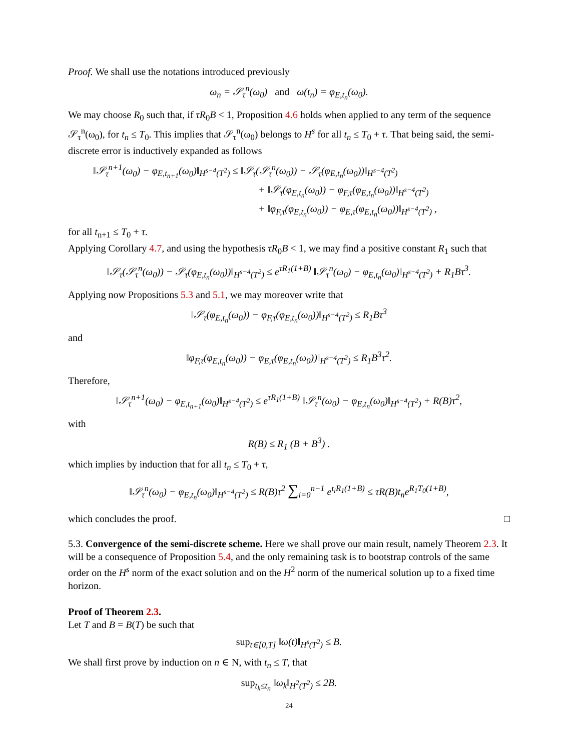Proof. We shall use the notations introduced previously
ω<sub>n</sub> = 𝒮<sub>τ</sub><sup>n</sup>(ω<sub>0</sub>) and ω(t<sub>n</sub>) = φ<sub>E,t<sub>n</sub></sub>(ω<sub>0</sub>).
We may choose R<sub>0</sub> such that, if τR<sub>0</sub>B < 1, Proposition 4.6 holds when applied to any term of the sequence 𝒮<sub>τ</sub><sup>n</sup>(ω<sub>0</sub>), for t<sub>n</sub> ≤ T<sub>0</sub>. This implies that 𝒮<sub>τ</sub><sup>n</sup>(ω<sub>0</sub>) belongs to H<sup>s</sup> for all t<sub>n</sub> ≤ T<sub>0</sub> + τ. That being said, the semi-discrete error is inductively expanded as follows
‖𝒮<sub>τ</sub><sup>n+1</sup>(ω<sub>0</sub>) − φ<sub>E,t<sub>n+1</sub></sub>(ω<sub>0</sub>)‖<sub>H<sup>s−4</sup>(T<sup>2</sup>)</sub> ≤ ‖𝒮<sub>τ</sub>(𝒮<sub>τ</sub><sup>n</sup>(ω<sub>0</sub>)) − 𝒮<sub>τ</sub>(φ<sub>E,t<sub>n</sub></sub>(ω<sub>0</sub>))‖<sub>H<sup>s−4</sup>(T<sup>2</sup>)</sub>
+ ‖𝒮<sub>τ</sub>(φ<sub>E,t<sub>n</sub></sub>(ω<sub>0</sub>)) − φ<sub>F,τ</sub>(φ<sub>E,t<sub>n</sub></sub>(ω<sub>0</sub>))‖<sub>H<sup>s−4</sup>(T<sup>2</sup>)</sub>
+ ‖φ<sub>F,τ</sub>(φ<sub>E,t<sub>n</sub></sub>(ω<sub>0</sub>)) − φ<sub>E,τ</sub>(φ<sub>E,t<sub>n</sub></sub>(ω<sub>0</sub>))‖<sub>H<sup>s−4</sup>(T<sup>2</sup>)</sub> ,
for all t<sub>n+1</sub> ≤ T<sub>0</sub> + τ.
Applying Corollary 4.7, and using the hypothesis τR<sub>0</sub>B < 1, we may find a positive constant R<sub>1</sub> such that
‖𝒮<sub>τ</sub>(𝒮<sub>τ</sub><sup>n</sup>(ω<sub>0</sub>)) − 𝒮<sub>τ</sub>(φ<sub>E,t<sub>n</sub></sub>(ω<sub>0</sub>))‖<sub>H<sup>s−4</sup>(T<sup>2</sup>)</sub> ≤ e<sup>τR<sub>1</sub>(1+B)</sup> ‖𝒮<sub>τ</sub><sup>n</sup>(ω<sub>0</sub>) − φ<sub>E,t<sub>n</sub></sub>(ω<sub>0</sub>)‖<sub>H<sup>s−4</sup>(T<sup>2</sup>)</sub> + R<sub>1</sub>Bτ<sup>3</sup>.
Applying now Propositions 5.3 and 5.1, we may moreover write that
‖𝒮<sub>τ</sub>(φ<sub>E,t<sub>n</sub></sub>(ω<sub>0</sub>)) − φ<sub>F,τ</sub>(φ<sub>E,t<sub>n</sub></sub>(ω<sub>0</sub>))‖<sub>H<sup>s−4</sup>(T<sup>2</sup>)</sub> ≤ R<sub>1</sub>Bτ<sup>3</sup>
and
‖φ<sub>F,τ</sub>(φ<sub>E,t<sub>n</sub></sub>(ω<sub>0</sub>)) − φ<sub>E,τ</sub>(φ<sub>E,t<sub>n</sub></sub>(ω<sub>0</sub>))‖<sub>H<sup>s−4</sup>(T<sup>2</sup>)</sub> ≤ R<sub>1</sub>B<sup>3</sup>τ<sup>2</sup>.
Therefore,
‖𝒮<sub>τ</sub><sup>n+1</sup>(ω<sub>0</sub>) − φ<sub>E,t<sub>n+1</sub></sub>(ω<sub>0</sub>)‖<sub>H<sup>s−4</sup>(T<sup>2</sup>)</sub> ≤ e<sup>τR<sub>1</sub>(1+B)</sup> ‖𝒮<sub>τ</sub><sup>n</sup>(ω<sub>0</sub>) − φ<sub>E,t<sub>n</sub></sub>(ω<sub>0</sub>)‖<sub>H<sup>s−4</sup>(T<sup>2</sup>)</sub> + R(B)τ<sup>2</sup>,
with
R(B) ≤ R<sub>1</sub> (B + B<sup>3</sup>) .
which implies by induction that for all t<sub>n</sub> ≤ T<sub>0</sub> + τ,
‖𝒮<sub>τ</sub><sup>n</sup>(ω<sub>0</sub>) − φ<sub>E,t<sub>n</sub></sub>(ω<sub>0</sub>)‖<sub>H<sup>s−4</sup>(T<sup>2</sup>)</sub> ≤ R(B)τ<sup>2</sup> ∑<sub>i=0</sub><sup>n−1</sup> e<sup>t<sub>i</sub>R<sub>1</sub>(1+B)</sup> ≤ τR(B)t<sub>n</sub>e<sup>R<sub>1</sub>T<sub>0</sub>(1+B)</sup>,
which concludes the proof. □
5.3. Convergence of the semi-discrete scheme. Here we shall prove our main result, namely Theorem 2.3. It will be a consequence of Proposition 5.4, and the only remaining task is to bootstrap controls of the same order on the H<sup>s</sup> norm of the exact solution and on the H<sup>2</sup> norm of the numerical solution up to a fixed time horizon.
Proof of Theorem 2.3.
Let T and B = B(T) be such that
sup<sub>t∈[0,T]</sub> ‖ω(t)‖<sub>H<sup>s</sup>(T<sup>2</sup>)</sub> ≤ B.
We shall first prove by induction on n ∈ N, with t<sub>n</sub> ≤ T, that
sup<sub>t<sub>k</sub>≤t<sub>n</sub></sub> ‖ω<sub>k</sub>‖<sub>H<sup>2</sup>(T<sup>2</sup>)</sub> ≤ 2B.
24